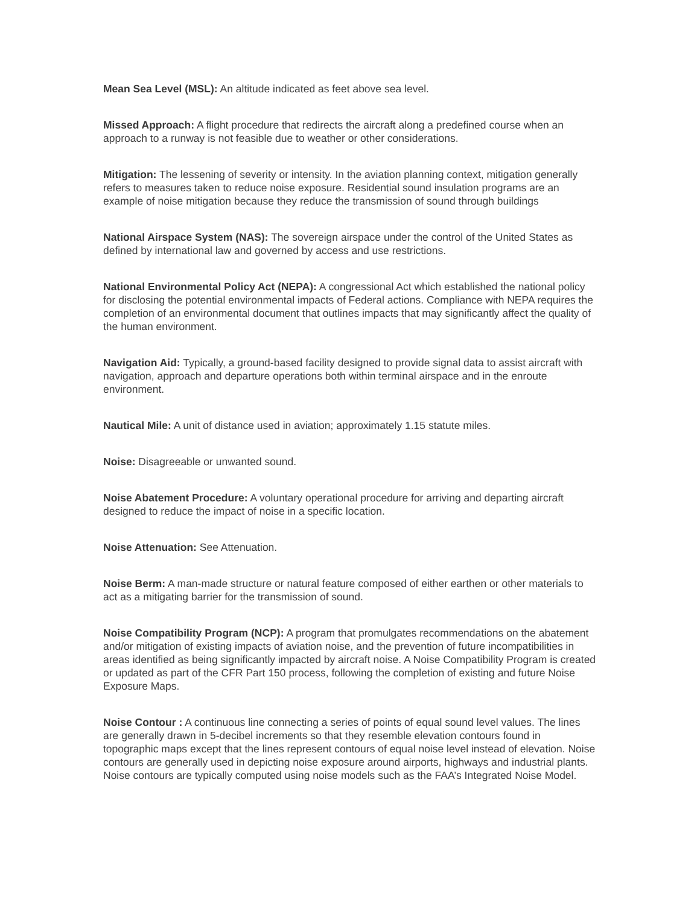Mean Sea Level (MSL): An altitude indicated as feet above sea level.
Missed Approach: A flight procedure that redirects the aircraft along a predefined course when an approach to a runway is not feasible due to weather or other considerations.
Mitigation: The lessening of severity or intensity. In the aviation planning context, mitigation generally refers to measures taken to reduce noise exposure. Residential sound insulation programs are an example of noise mitigation because they reduce the transmission of sound through buildings
National Airspace System (NAS): The sovereign airspace under the control of the United States as defined by international law and governed by access and use restrictions.
National Environmental Policy Act (NEPA): A congressional Act which established the national policy for disclosing the potential environmental impacts of Federal actions. Compliance with NEPA requires the completion of an environmental document that outlines impacts that may significantly affect the quality of the human environment.
Navigation Aid: Typically, a ground-based facility designed to provide signal data to assist aircraft with navigation, approach and departure operations both within terminal airspace and in the enroute environment.
Nautical Mile: A unit of distance used in aviation; approximately 1.15 statute miles.
Noise: Disagreeable or unwanted sound.
Noise Abatement Procedure: A voluntary operational procedure for arriving and departing aircraft designed to reduce the impact of noise in a specific location.
Noise Attenuation: See Attenuation.
Noise Berm: A man-made structure or natural feature composed of either earthen or other materials to act as a mitigating barrier for the transmission of sound.
Noise Compatibility Program (NCP): A program that promulgates recommendations on the abatement and/or mitigation of existing impacts of aviation noise, and the prevention of future incompatibilities in areas identified as being significantly impacted by aircraft noise. A Noise Compatibility Program is created or updated as part of the CFR Part 150 process, following the completion of existing and future Noise Exposure Maps.
Noise Contour : A continuous line connecting a series of points of equal sound level values. The lines are generally drawn in 5-decibel increments so that they resemble elevation contours found in topographic maps except that the lines represent contours of equal noise level instead of elevation. Noise contours are generally used in depicting noise exposure around airports, highways and industrial plants. Noise contours are typically computed using noise models such as the FAA’s Integrated Noise Model.